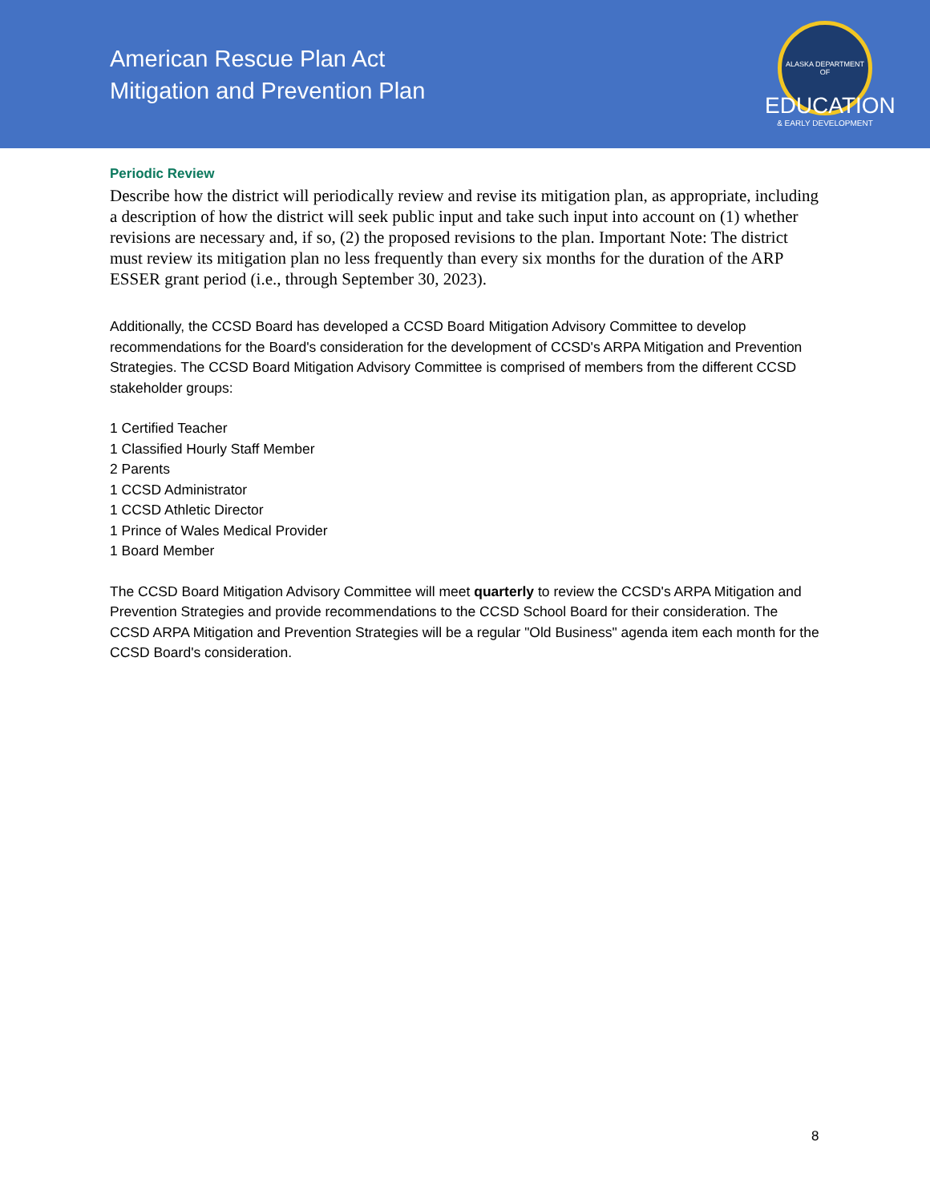American Rescue Plan Act
Mitigation and Prevention Plan
ALASKA DEPARTMENT OF
EDUCATION
& EARLY DEVELOPMENT
Periodic Review
Describe how the district will periodically review and revise its mitigation plan, as appropriate, including a description of how the district will seek public input and take such input into account on (1) whether revisions are necessary and, if so, (2) the proposed revisions to the plan. Important Note: The district must review its mitigation plan no less frequently than every six months for the duration of the ARP ESSER grant period (i.e., through September 30, 2023).
Additionally, the CCSD Board has developed a CCSD Board Mitigation Advisory Committee to develop recommendations for the Board's consideration for the development of CCSD's ARPA Mitigation and Prevention Strategies. The CCSD Board Mitigation Advisory Committee is comprised of members from the different CCSD stakeholder groups:
1 Certified Teacher
1 Classified Hourly Staff Member
2 Parents
1 CCSD Administrator
1 CCSD Athletic Director
1 Prince of Wales Medical Provider
1 Board Member
The CCSD Board Mitigation Advisory Committee will meet quarterly to review the CCSD's ARPA Mitigation and Prevention Strategies and provide recommendations to the CCSD School Board for their consideration. The CCSD ARPA Mitigation and Prevention Strategies will be a regular "Old Business" agenda item each month for the CCSD Board's consideration.
8